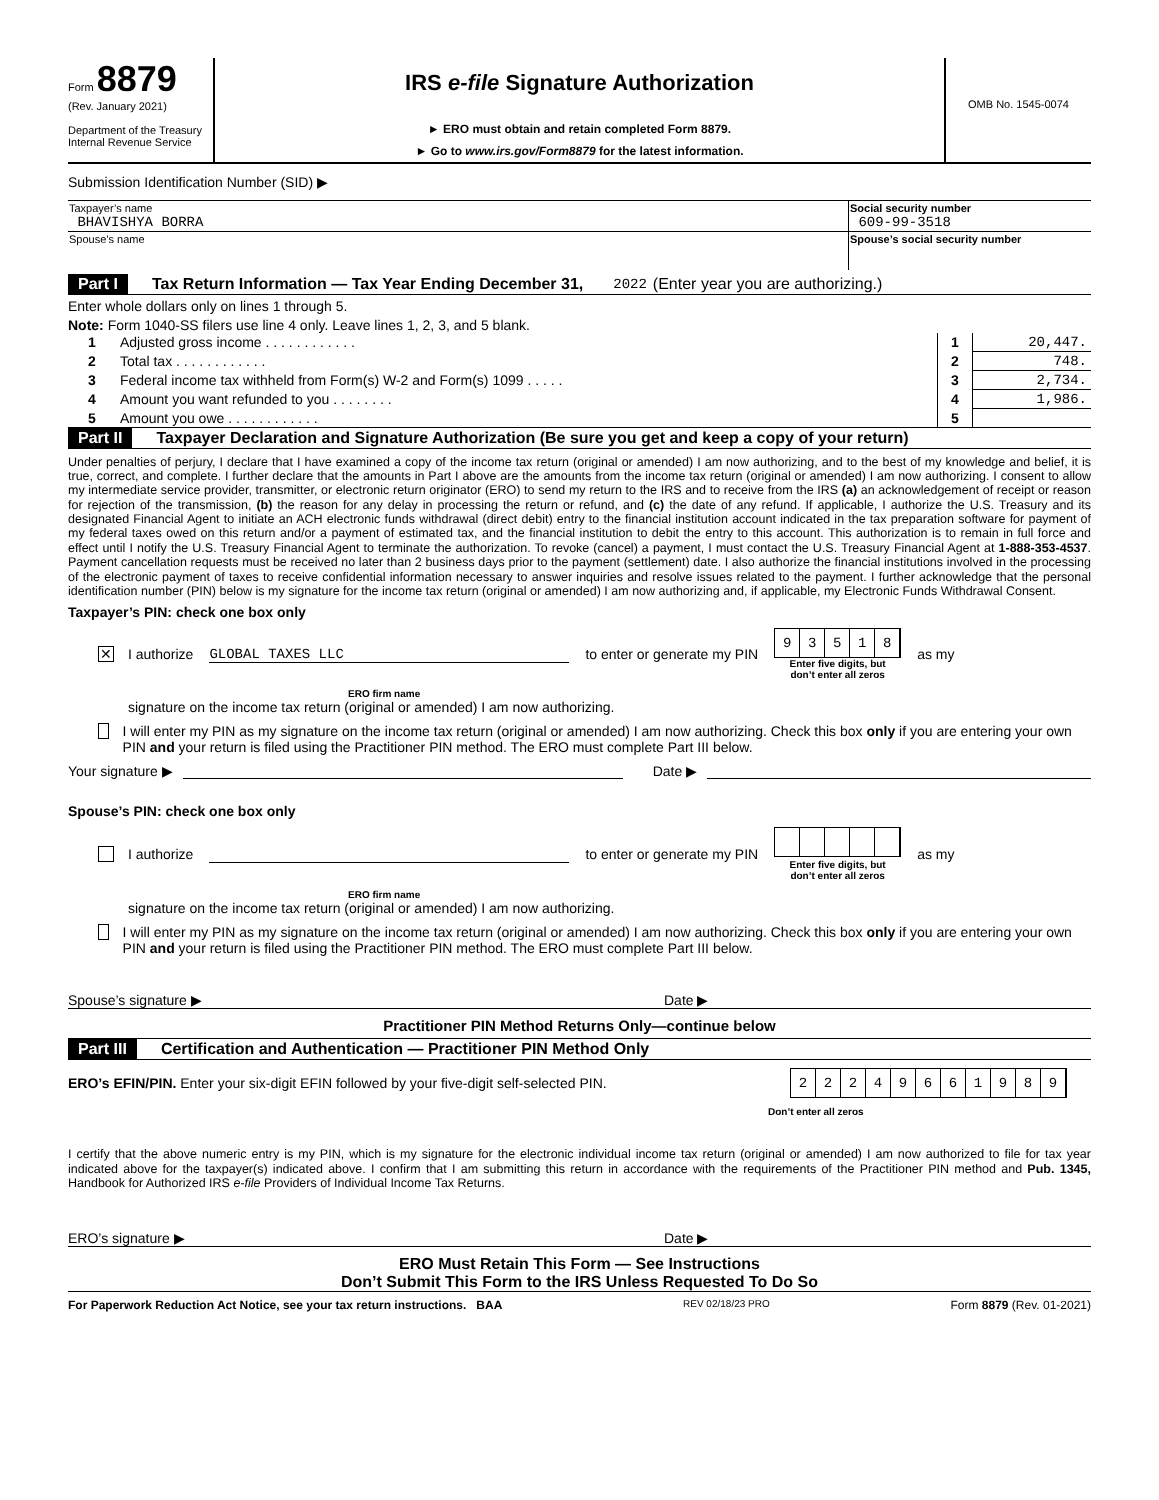Form 8879
(Rev. January 2021)
Department of the Treasury
Internal Revenue Service
IRS e-file Signature Authorization
► ERO must obtain and retain completed Form 8879.
► Go to www.irs.gov/Form8879 for the latest information.
OMB No. 1545-0074
Submission Identification Number (SID) ▶
| Taxpayer’s name BHAVISHYA BORRA | Social security number 609-99-3518 |
| Spouse’s name | Spouse’s social security number |
Part I Tax Return Information — Tax Year Ending December 31, 2022 (Enter year you are authorizing.)
Enter whole dollars only on lines 1 through 5.
Note: Form 1040-SS filers use line 4 only. Leave lines 1, 2, 3, and 5 blank.
| 1 | Adjusted gross income . . . . . . . . . . . . | 1 | 20,447. |
| 2 | Total tax . . . . . . . . . . . . | 2 | 748. |
| 3 | Federal income tax withheld from Form(s) W-2 and Form(s) 1099 . . . . . | 3 | 2,734. |
| 4 | Amount you want refunded to you . . . . . . . . | 4 | 1,986. |
| 5 | Amount you owe . . . . . . . . . . . . | 5 | |
Part II Taxpayer Declaration and Signature Authorization (Be sure you get and keep a copy of your return)
Under penalties of perjury, I declare that I have examined a copy of the income tax return (original or amended) I am now authorizing, and to the best of my knowledge and belief, it is true, correct, and complete. I further declare that the amounts in Part I above are the amounts from the income tax return (original or amended) I am now authorizing. I consent to allow my intermediate service provider, transmitter, or electronic return originator (ERO) to send my return to the IRS and to receive from the IRS (a) an acknowledgement of receipt or reason for rejection of the transmission, (b) the reason for any delay in processing the return or refund, and (c) the date of any refund. If applicable, I authorize the U.S. Treasury and its designated Financial Agent to initiate an ACH electronic funds withdrawal (direct debit) entry to the financial institution account indicated in the tax preparation software for payment of my federal taxes owed on this return and/or a payment of estimated tax, and the financial institution to debit the entry to this account. This authorization is to remain in full force and effect until I notify the U.S. Treasury Financial Agent to terminate the authorization. To revoke (cancel) a payment, I must contact the U.S. Treasury Financial Agent at 1-888-353-4537. Payment cancellation requests must be received no later than 2 business days prior to the payment (settlement) date. I also authorize the financial institutions involved in the processing of the electronic payment of taxes to receive confidential information necessary to answer inquiries and resolve issues related to the payment. I further acknowledge that the personal identification number (PIN) below is my signature for the income tax return (original or amended) I am now authorizing and, if applicable, my Electronic Funds Withdrawal Consent.
Taxpayer’s PIN: check one box only
✕ I authorize GLOBAL TAXES LLC to enter or generate my PIN 93518
Enter five digits, but
don’t enter all zeros
as my
ERO firm name
signature on the income tax return (original or amended) I am now authorizing.
I will enter my PIN as my signature on the income tax return (original or amended) I am now authorizing. Check this box only if you are entering your own PIN and your return is filed using the Practitioner PIN method. The ERO must complete Part III below.
Your signature ▶ Date ▶
Spouse’s PIN: check one box only
I authorize to enter or generate my PIN
Enter five digits, but
don’t enter all zeros
as my
ERO firm name
signature on the income tax return (original or amended) I am now authorizing.
I will enter my PIN as my signature on the income tax return (original or amended) I am now authorizing. Check this box only if you are entering your own PIN and your return is filed using the Practitioner PIN method. The ERO must complete Part III below.
Spouse’s signature ▶ Date ▶
Practitioner PIN Method Returns Only—continue below
Part III Certification and Authentication — Practitioner PIN Method Only
ERO’s EFIN/PIN. Enter your six-digit EFIN followed by your five-digit self-selected PIN. 22249661989
Don’t enter all zeros
I certify that the above numeric entry is my PIN, which is my signature for the electronic individual income tax return (original or amended) I am now authorized to file for tax year indicated above for the taxpayer(s) indicated above. I confirm that I am submitting this return in accordance with the requirements of the Practitioner PIN method and Pub. 1345, Handbook for Authorized IRS e-file Providers of Individual Income Tax Returns.
ERO’s signature ▶ Date ▶
ERO Must Retain This Form — See Instructions
Don’t Submit This Form to the IRS Unless Requested To Do So
For Paperwork Reduction Act Notice, see your tax return instructions. BAA REV 02/18/23 PRO Form 8879 (Rev. 01-2021)